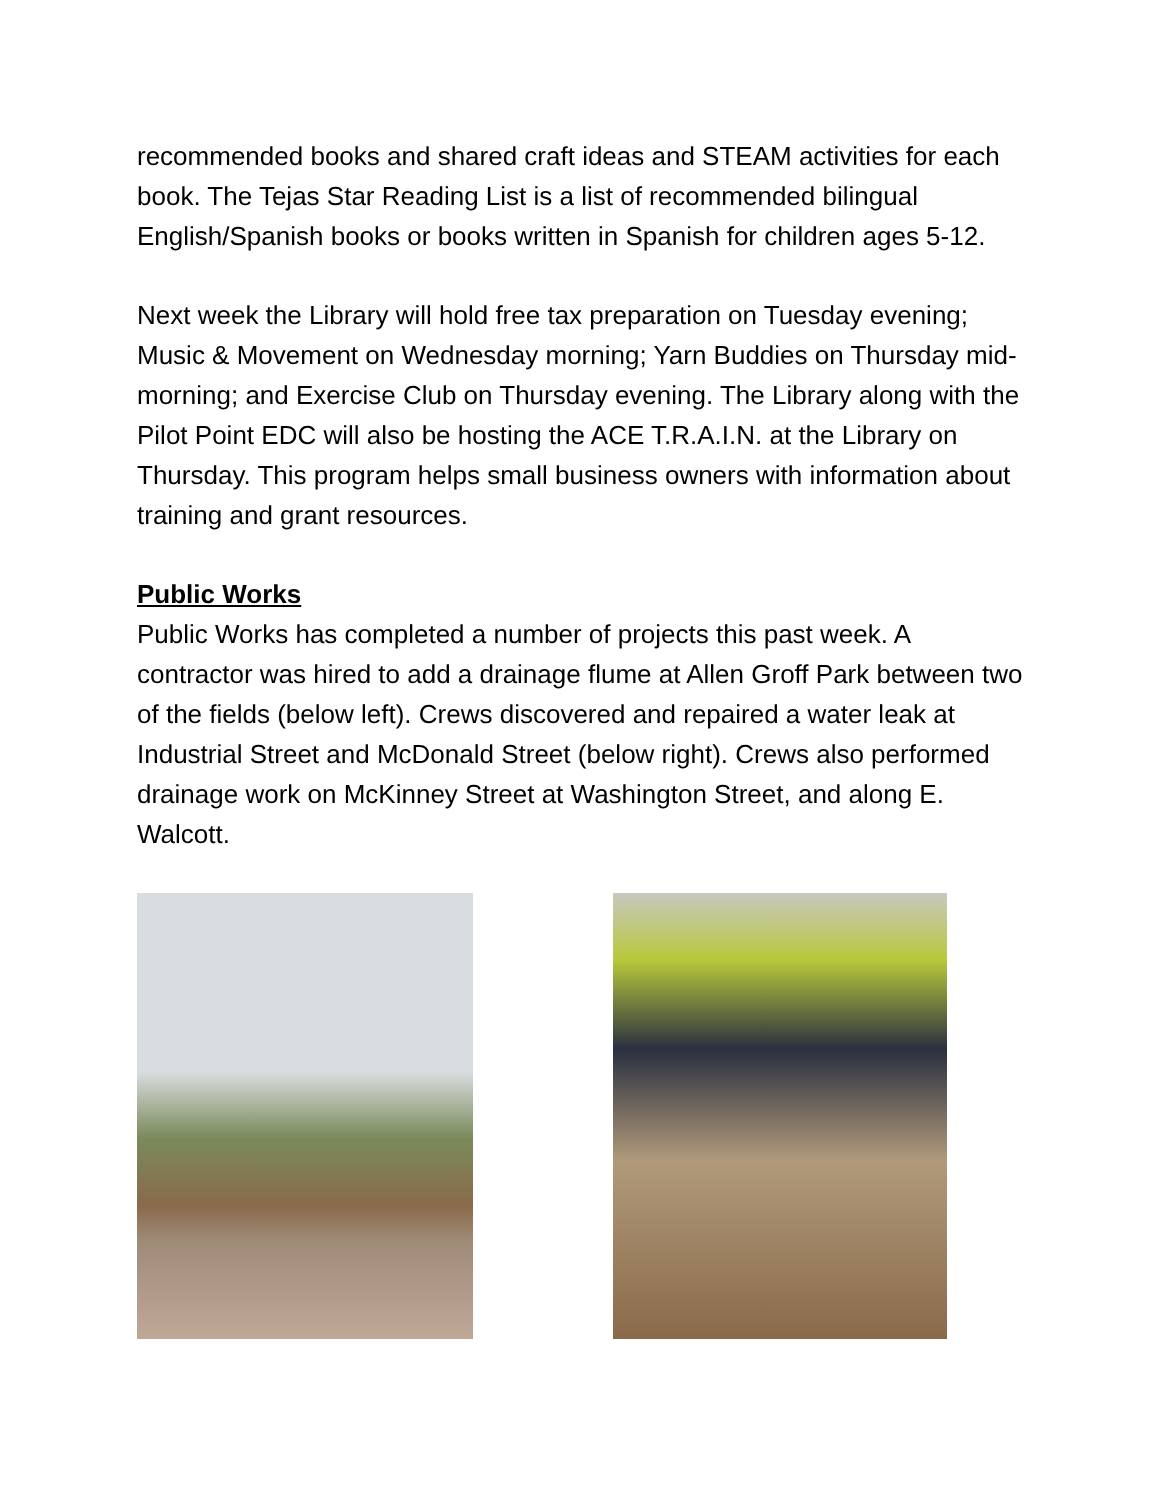recommended books and shared craft ideas and STEAM activities for each book. The Tejas Star Reading List is a list of recommended bilingual English/Spanish books or books written in Spanish for children ages 5-12.
Next week the Library will hold free tax preparation on Tuesday evening; Music & Movement on Wednesday morning; Yarn Buddies on Thursday mid-morning; and Exercise Club on Thursday evening. The Library along with the Pilot Point EDC will also be hosting the ACE T.R.A.I.N. at the Library on Thursday. This program helps small business owners with information about training and grant resources.
Public Works
Public Works has completed a number of projects this past week. A contractor was hired to add a drainage flume at Allen Groff Park between two of the fields (below left). Crews discovered and repaired a water leak at Industrial Street and McDonald Street (below right). Crews also performed drainage work on McKinney Street at Washington Street, and along E. Walcott.